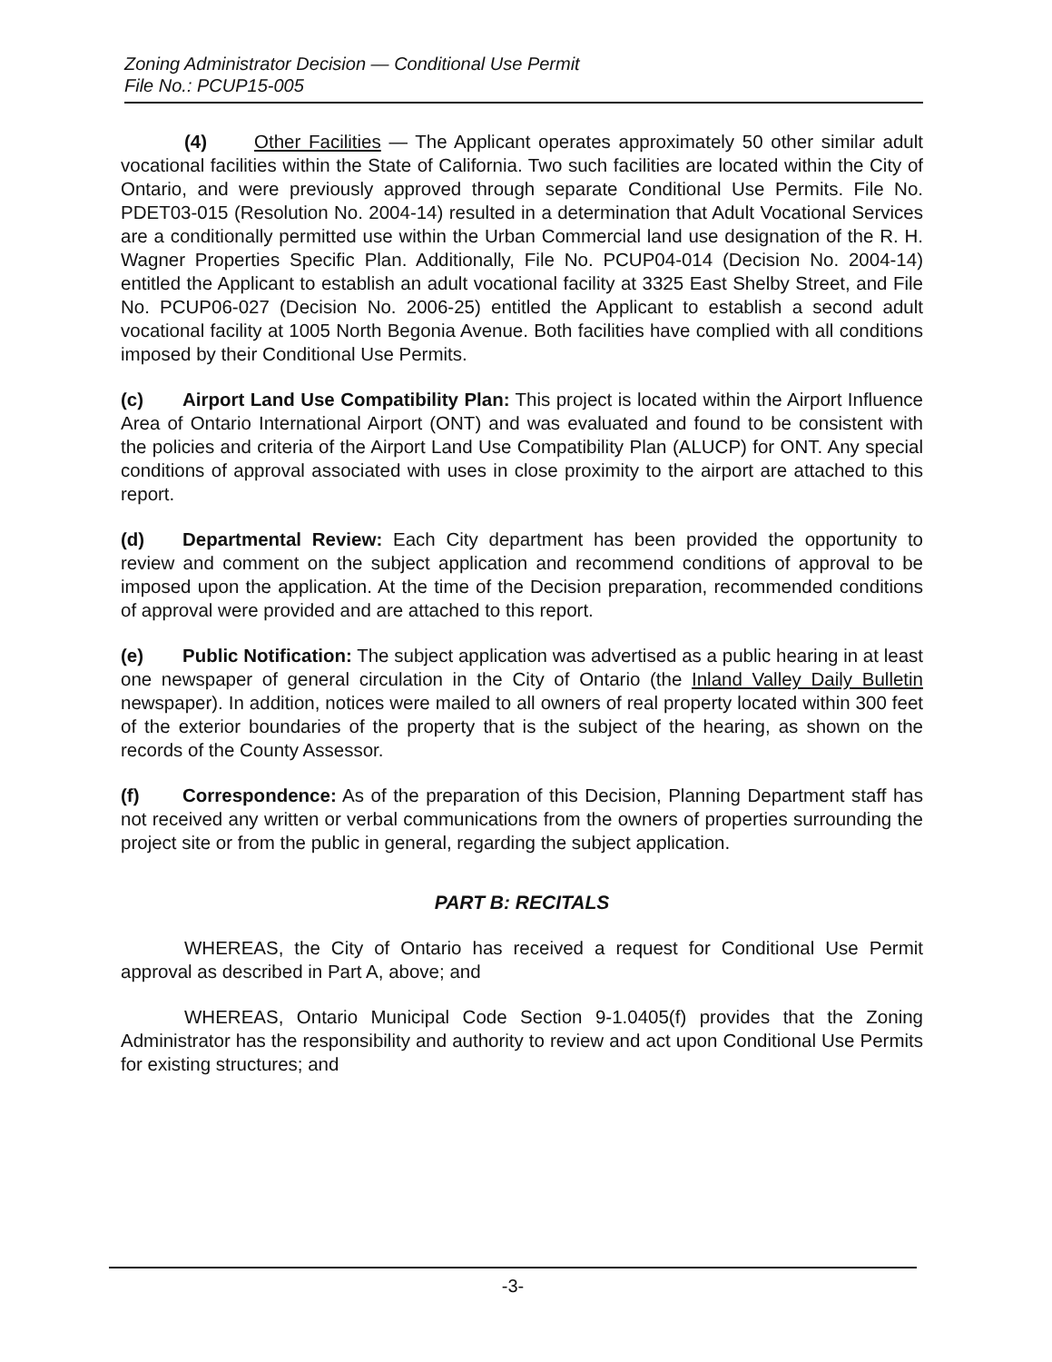Zoning Administrator Decision — Conditional Use Permit
File No.: PCUP15-005
(4) Other Facilities — The Applicant operates approximately 50 other similar adult vocational facilities within the State of California. Two such facilities are located within the City of Ontario, and were previously approved through separate Conditional Use Permits. File No. PDET03-015 (Resolution No. 2004-14) resulted in a determination that Adult Vocational Services are a conditionally permitted use within the Urban Commercial land use designation of the R. H. Wagner Properties Specific Plan. Additionally, File No. PCUP04-014 (Decision No. 2004-14) entitled the Applicant to establish an adult vocational facility at 3325 East Shelby Street, and File No. PCUP06-027 (Decision No. 2006-25) entitled the Applicant to establish a second adult vocational facility at 1005 North Begonia Avenue. Both facilities have complied with all conditions imposed by their Conditional Use Permits.
(c) Airport Land Use Compatibility Plan: This project is located within the Airport Influence Area of Ontario International Airport (ONT) and was evaluated and found to be consistent with the policies and criteria of the Airport Land Use Compatibility Plan (ALUCP) for ONT. Any special conditions of approval associated with uses in close proximity to the airport are attached to this report.
(d) Departmental Review: Each City department has been provided the opportunity to review and comment on the subject application and recommend conditions of approval to be imposed upon the application. At the time of the Decision preparation, recommended conditions of approval were provided and are attached to this report.
(e) Public Notification: The subject application was advertised as a public hearing in at least one newspaper of general circulation in the City of Ontario (the Inland Valley Daily Bulletin newspaper). In addition, notices were mailed to all owners of real property located within 300 feet of the exterior boundaries of the property that is the subject of the hearing, as shown on the records of the County Assessor.
(f) Correspondence: As of the preparation of this Decision, Planning Department staff has not received any written or verbal communications from the owners of properties surrounding the project site or from the public in general, regarding the subject application.
PART B: RECITALS
WHEREAS, the City of Ontario has received a request for Conditional Use Permit approval as described in Part A, above; and
WHEREAS, Ontario Municipal Code Section 9-1.0405(f) provides that the Zoning Administrator has the responsibility and authority to review and act upon Conditional Use Permits for existing structures; and
-3-